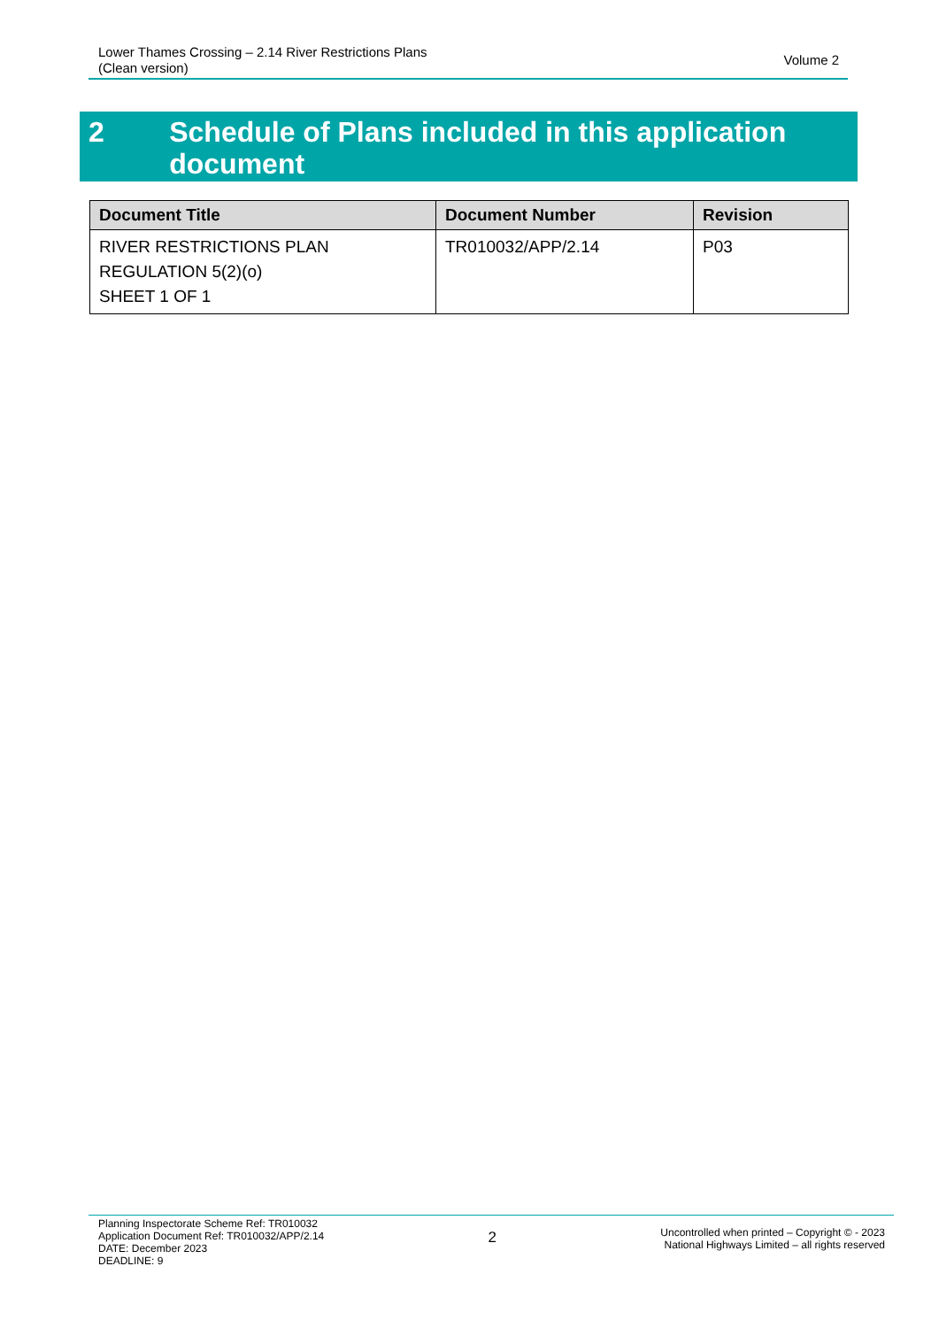Lower Thames Crossing – 2.14 River Restrictions Plans
(Clean version)
Volume 2
2 Schedule of Plans included in this application document
| Document Title | Document Number | Revision |
| --- | --- | --- |
| RIVER RESTRICTIONS PLAN REGULATION 5(2)(o) SHEET 1 OF 1 | TR010032/APP/2.14 | P03 |
Planning Inspectorate Scheme Ref: TR010032
Application Document Ref: TR010032/APP/2.14
DATE: December 2023
DEADLINE: 9
2
Uncontrolled when printed – Copyright © - 2023
National Highways Limited – all rights reserved